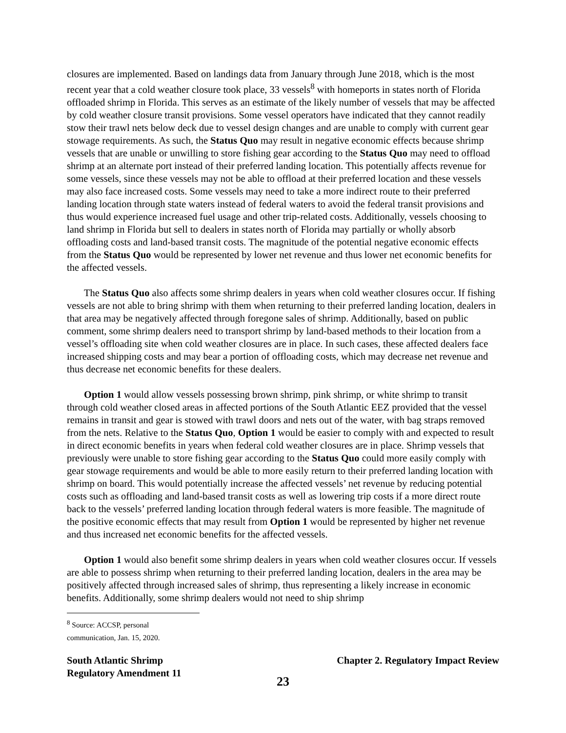closures are implemented. Based on landings data from January through June 2018, which is the most recent year that a cold weather closure took place, 33 vessels<sup>8</sup> with homeports in states north of Florida offloaded shrimp in Florida. This serves as an estimate of the likely number of vessels that may be affected by cold weather closure transit provisions. Some vessel operators have indicated that they cannot readily stow their trawl nets below deck due to vessel design changes and are unable to comply with current gear stowage requirements. As such, the Status Quo may result in negative economic effects because shrimp vessels that are unable or unwilling to store fishing gear according to the Status Quo may need to offload shrimp at an alternate port instead of their preferred landing location. This potentially affects revenue for some vessels, since these vessels may not be able to offload at their preferred location and these vessels may also face increased costs. Some vessels may need to take a more indirect route to their preferred landing location through state waters instead of federal waters to avoid the federal transit provisions and thus would experience increased fuel usage and other trip-related costs. Additionally, vessels choosing to land shrimp in Florida but sell to dealers in states north of Florida may partially or wholly absorb offloading costs and land-based transit costs. The magnitude of the potential negative economic effects from the Status Quo would be represented by lower net revenue and thus lower net economic benefits for the affected vessels.
The Status Quo also affects some shrimp dealers in years when cold weather closures occur. If fishing vessels are not able to bring shrimp with them when returning to their preferred landing location, dealers in that area may be negatively affected through foregone sales of shrimp. Additionally, based on public comment, some shrimp dealers need to transport shrimp by land-based methods to their location from a vessel’s offloading site when cold weather closures are in place. In such cases, these affected dealers face increased shipping costs and may bear a portion of offloading costs, which may decrease net revenue and thus decrease net economic benefits for these dealers.
Option 1 would allow vessels possessing brown shrimp, pink shrimp, or white shrimp to transit through cold weather closed areas in affected portions of the South Atlantic EEZ provided that the vessel remains in transit and gear is stowed with trawl doors and nets out of the water, with bag straps removed from the nets. Relative to the Status Quo, Option 1 would be easier to comply with and expected to result in direct economic benefits in years when federal cold weather closures are in place. Shrimp vessels that previously were unable to store fishing gear according to the Status Quo could more easily comply with gear stowage requirements and would be able to more easily return to their preferred landing location with shrimp on board. This would potentially increase the affected vessels’ net revenue by reducing potential costs such as offloading and land-based transit costs as well as lowering trip costs if a more direct route back to the vessels’ preferred landing location through federal waters is more feasible. The magnitude of the positive economic effects that may result from Option 1 would be represented by higher net revenue and thus increased net economic benefits for the affected vessels.
Option 1 would also benefit some shrimp dealers in years when cold weather closures occur. If vessels are able to possess shrimp when returning to their preferred landing location, dealers in the area may be positively affected through increased sales of shrimp, thus representing a likely increase in economic benefits. Additionally, some shrimp dealers would not need to ship shrimp
<sup>8</sup> Source: ACCSP, personal communication, Jan. 15, 2020.
South Atlantic Shrimp
Regulatory Amendment 11
Chapter 2. Regulatory Impact Review
23